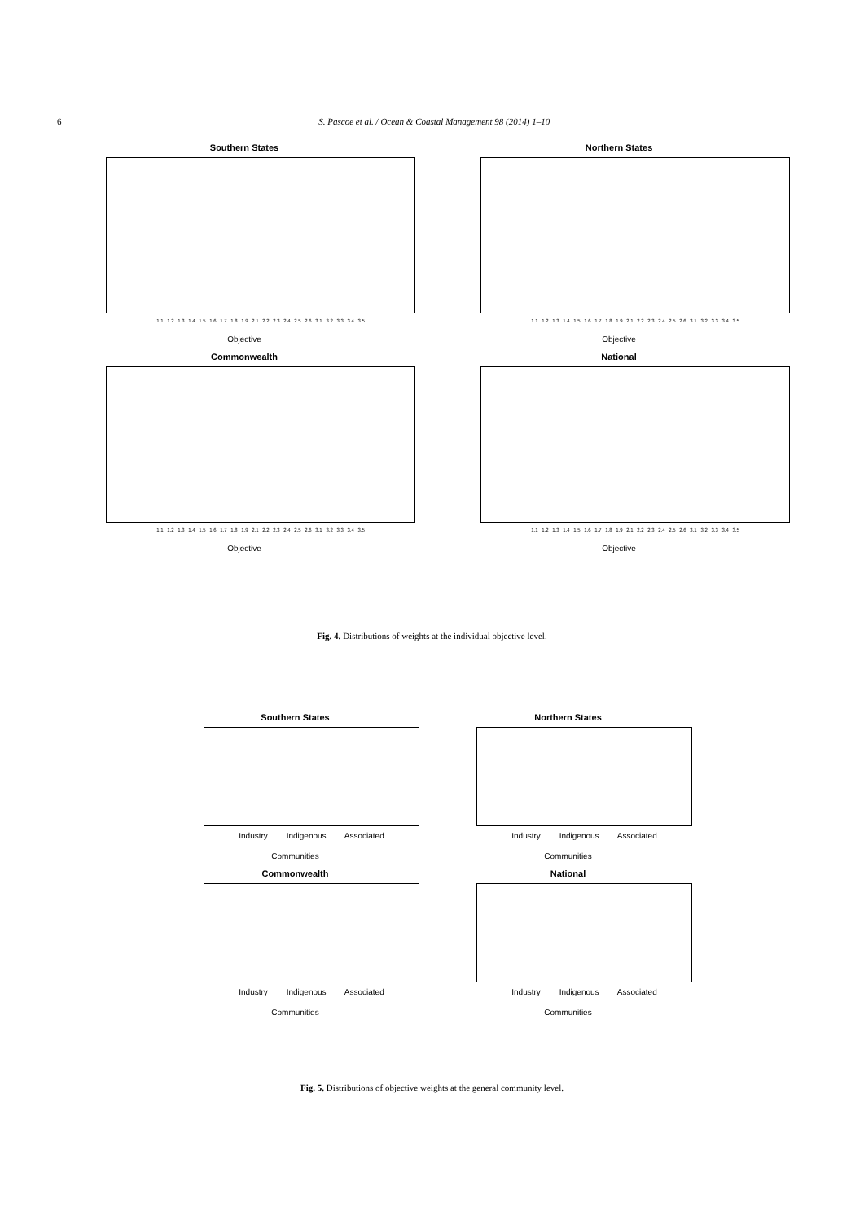6 S. Pascoe et al. / Ocean & Coastal Management 98 (2014) 1–10
Southern States
1.1 1.2 1.3 1.4 1.5 1.6 1.7 1.8 1.9 2.1 2.2 2.3 2.4 2.5 2.6 3.1 3.2 3.3 3.4 3.5
Objective
Northern States
1.1 1.2 1.3 1.4 1.5 1.6 1.7 1.8 1.9 2.1 2.2 2.3 2.4 2.5 2.6 3.1 3.2 3.3 3.4 3.5
Objective
Commonwealth
1.1 1.2 1.3 1.4 1.5 1.6 1.7 1.8 1.9 2.1 2.2 2.3 2.4 2.5 2.6 3.1 3.2 3.3 3.4 3.5
Objective
National
1.1 1.2 1.3 1.4 1.5 1.6 1.7 1.8 1.9 2.1 2.2 2.3 2.4 2.5 2.6 3.1 3.2 3.3 3.4 3.5
Objective
Fig. 4. Distributions of weights at the individual objective level.
Southern States
Industry Indigenous Associated
Communities
Northern States
Industry Indigenous Associated
Communities
Commonwealth
Industry Indigenous Associated
Communities
National
Industry Indigenous Associated
Communities
Fig. 5. Distributions of objective weights at the general community level.